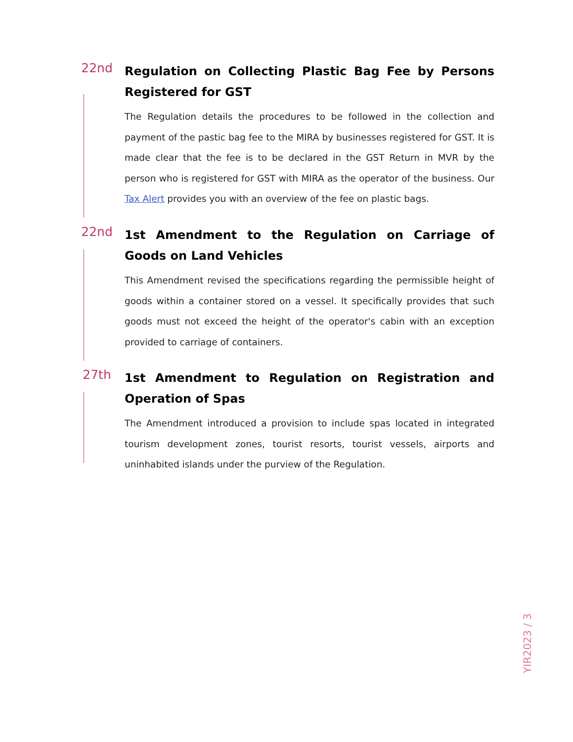22nd
Regulation on Collecting Plastic Bag Fee by Persons Registered for GST
The Regulation details the procedures to be followed in the collection and payment of the pastic bag fee to the MIRA by businesses registered for GST. It is made clear that the fee is to be declared in the GST Return in MVR by the person who is registered for GST with MIRA as the operator of the business. Our Tax Alert provides you with an overview of the fee on plastic bags.
22nd
1st Amendment to the Regulation on Carriage of Goods on Land Vehicles
This Amendment revised the specifications regarding the permissible height of goods within a container stored on a vessel. It specifically provides that such goods must not exceed the height of the operator's cabin with an exception provided to carriage of containers.
27th
1st Amendment to Regulation on Registration and Operation of Spas
The Amendment introduced a provision to include spas located in integrated tourism development zones, tourist resorts, tourist vessels, airports and uninhabited islands under the purview of the Regulation.
YIR2023 / 3